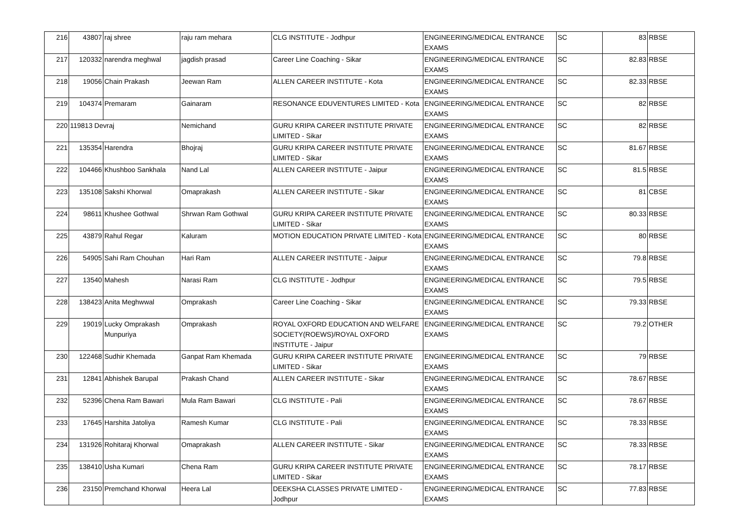| 216 | 43807 | raj shree | raju ram mehara | CLG INSTITUTE - Jodhpur | ENGINEERING/MEDICAL ENTRANCE EXAMS | SC | 83 | RBSE |
| 217 | 120332 | narendra meghwal | jagdish prasad | Career Line Coaching - Sikar | ENGINEERING/MEDICAL ENTRANCE EXAMS | SC | 82.83 | RBSE |
| 218 | 19056 | Chain Prakash | Jeewan Ram | ALLEN CAREER INSTITUTE - Kota | ENGINEERING/MEDICAL ENTRANCE EXAMS | SC | 82.33 | RBSE |
| 219 | 104374 | Premaram | Gainaram | RESONANCE EDUVENTURES LIMITED - Kota | ENGINEERING/MEDICAL ENTRANCE EXAMS | SC | 82 | RBSE |
| 220 | 119813 Devraj | | Nemichand | GURU KRIPA CAREER INSTITUTE PRIVATE LIMITED - Sikar | ENGINEERING/MEDICAL ENTRANCE EXAMS | SC | 82 | RBSE |
| 221 | 135354 | Harendra | Bhojraj | GURU KRIPA CAREER INSTITUTE PRIVATE LIMITED - Sikar | ENGINEERING/MEDICAL ENTRANCE EXAMS | SC | 81.67 | RBSE |
| 222 | 104466 | Khushboo Sankhala | Nand Lal | ALLEN CAREER INSTITUTE - Jaipur | ENGINEERING/MEDICAL ENTRANCE EXAMS | SC | 81.5 | RBSE |
| 223 | 135108 | Sakshi Khorwal | Omaprakash | ALLEN CAREER INSTITUTE - Sikar | ENGINEERING/MEDICAL ENTRANCE EXAMS | SC | 81 | CBSE |
| 224 | 98611 | Khushee Gothwal | Shrwan Ram Gothwal | GURU KRIPA CAREER INSTITUTE PRIVATE LIMITED - Sikar | ENGINEERING/MEDICAL ENTRANCE EXAMS | SC | 80.33 | RBSE |
| 225 | 43879 | Rahul Regar | Kaluram | MOTION EDUCATION PRIVATE LIMITED - Kota | ENGINEERING/MEDICAL ENTRANCE EXAMS | SC | 80 | RBSE |
| 226 | 54905 | Sahi Ram Chouhan | Hari Ram | ALLEN CAREER INSTITUTE - Jaipur | ENGINEERING/MEDICAL ENTRANCE EXAMS | SC | 79.8 | RBSE |
| 227 | 13540 | Mahesh | Narasi Ram | CLG INSTITUTE - Jodhpur | ENGINEERING/MEDICAL ENTRANCE EXAMS | SC | 79.5 | RBSE |
| 228 | 138423 | Anita Meghwwal | Omprakash | Career Line Coaching - Sikar | ENGINEERING/MEDICAL ENTRANCE EXAMS | SC | 79.33 | RBSE |
| 229 | 19019 | Lucky Omprakash Munpuriya | Omprakash | ROYAL OXFORD EDUCATION AND WELFARE SOCIETY(ROEWS)/ROYAL OXFORD INSTITUTE - Jaipur | ENGINEERING/MEDICAL ENTRANCE EXAMS | SC | 79.2 | OTHER |
| 230 | 122468 | Sudhir Khemada | Ganpat Ram Khemada | GURU KRIPA CAREER INSTITUTE PRIVATE LIMITED - Sikar | ENGINEERING/MEDICAL ENTRANCE EXAMS | SC | 79 | RBSE |
| 231 | 12841 | Abhishek Barupal | Prakash Chand | ALLEN CAREER INSTITUTE - Sikar | ENGINEERING/MEDICAL ENTRANCE EXAMS | SC | 78.67 | RBSE |
| 232 | 52396 | Chena Ram Bawari | Mula Ram Bawari | CLG INSTITUTE - Pali | ENGINEERING/MEDICAL ENTRANCE EXAMS | SC | 78.67 | RBSE |
| 233 | 17645 | Harshita Jatoliya | Ramesh Kumar | CLG INSTITUTE - Pali | ENGINEERING/MEDICAL ENTRANCE EXAMS | SC | 78.33 | RBSE |
| 234 | 131926 | Rohitaraj Khorwal | Omaprakash | ALLEN CAREER INSTITUTE - Sikar | ENGINEERING/MEDICAL ENTRANCE EXAMS | SC | 78.33 | RBSE |
| 235 | 138410 | Usha Kumari | Chena Ram | GURU KRIPA CAREER INSTITUTE PRIVATE LIMITED - Sikar | ENGINEERING/MEDICAL ENTRANCE EXAMS | SC | 78.17 | RBSE |
| 236 | 23150 | Premchand Khorwal | Heera Lal | DEEKSHA CLASSES PRIVATE LIMITED - Jodhpur | ENGINEERING/MEDICAL ENTRANCE EXAMS | SC | 77.83 | RBSE |